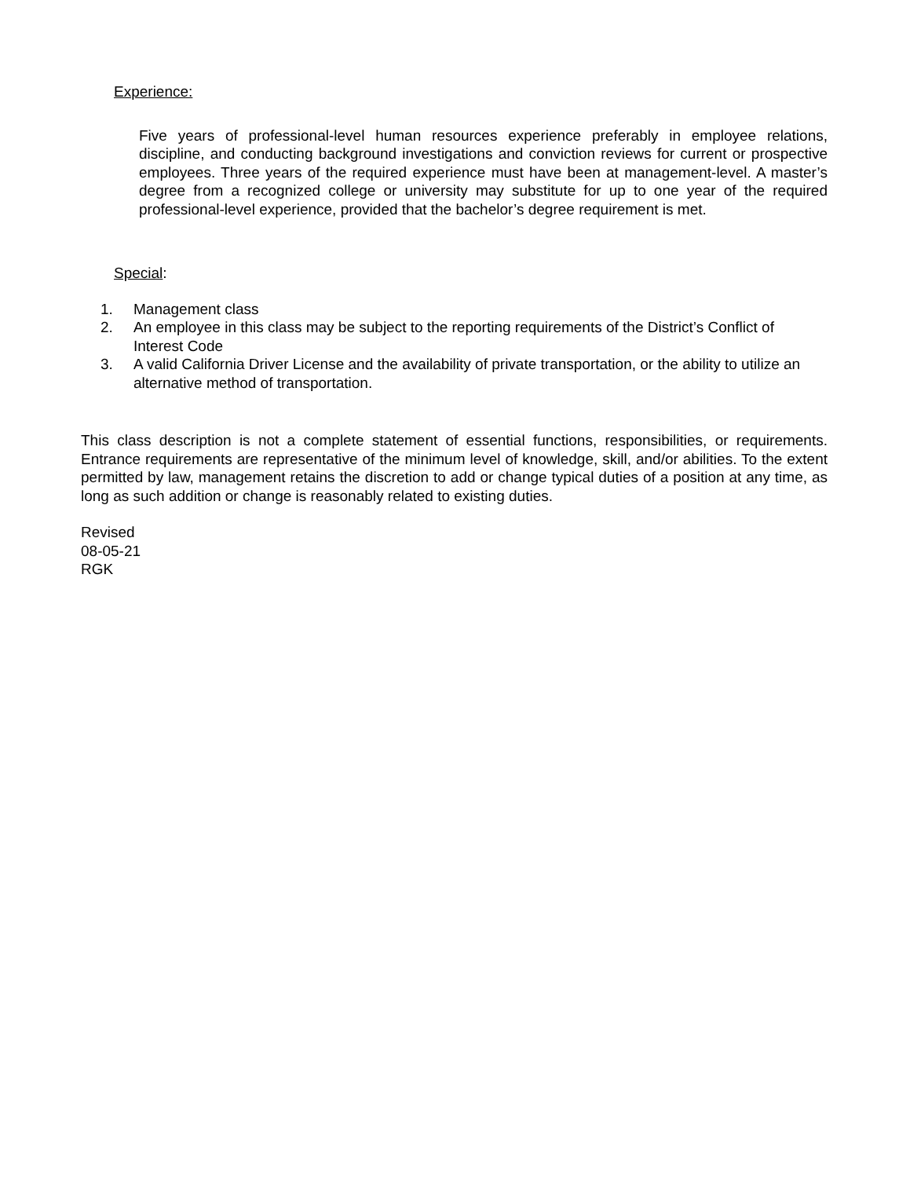Experience:
Five years of professional-level human resources experience preferably in employee relations, discipline, and conducting background investigations and conviction reviews for current or prospective employees. Three years of the required experience must have been at management-level. A master’s degree from a recognized college or university may substitute for up to one year of the required professional-level experience, provided that the bachelor’s degree requirement is met.
Special:
1. Management class
2. An employee in this class may be subject to the reporting requirements of the District’s Conflict of Interest Code
3. A valid California Driver License and the availability of private transportation, or the ability to utilize an alternative method of transportation.
This class description is not a complete statement of essential functions, responsibilities, or requirements. Entrance requirements are representative of the minimum level of knowledge, skill, and/or abilities. To the extent permitted by law, management retains the discretion to add or change typical duties of a position at any time, as long as such addition or change is reasonably related to existing duties.
Revised
08-05-21
RGK